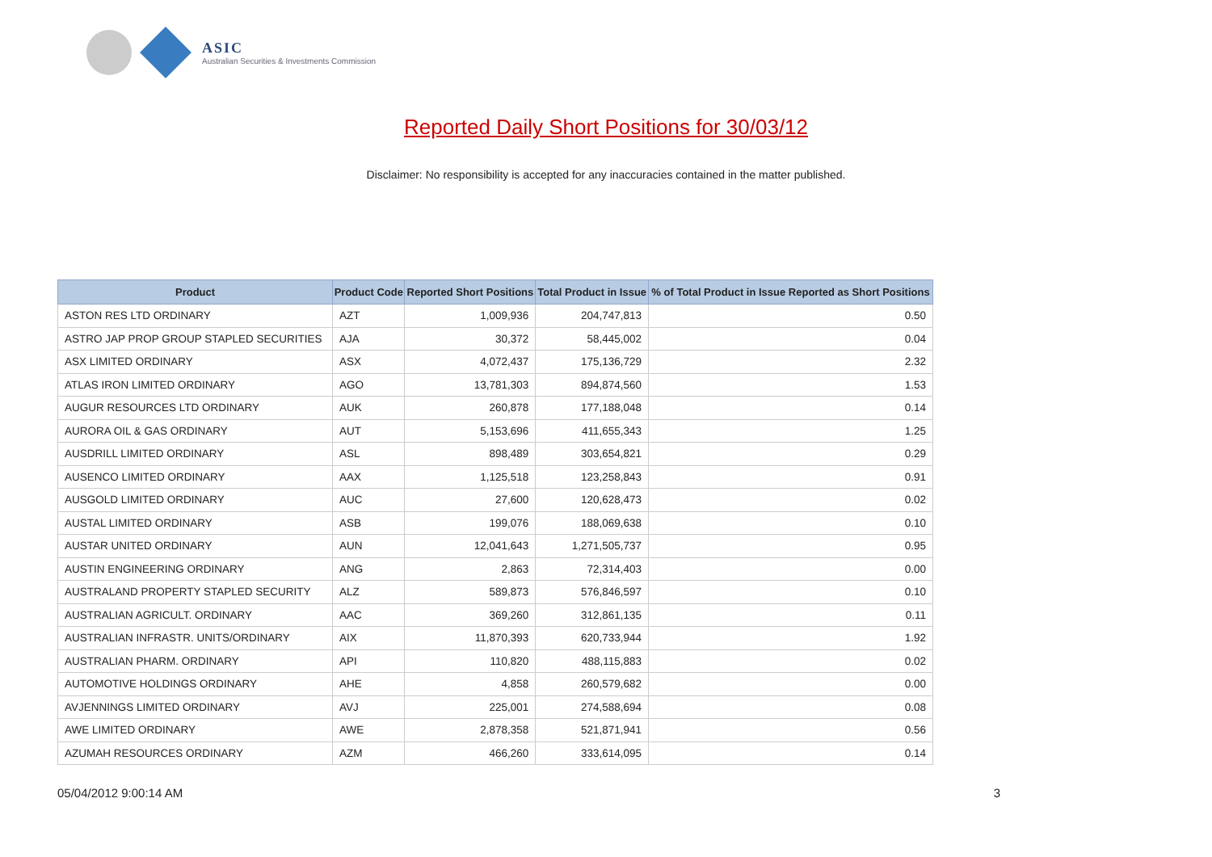ASIC
Australian Securities & Investments Commission
Reported Daily Short Positions for 30/03/12
Disclaimer: No responsibility is accepted for any inaccuracies contained in the matter published.
| Product | Product Code | Reported Short Positions | Total Product in Issue | % of Total Product in Issue Reported as Short Positions |
| --- | --- | --- | --- | --- |
| ASTON RES LTD ORDINARY | AZT | 1,009,936 | 204,747,813 | 0.50 |
| ASTRO JAP PROP GROUP STAPLED SECURITIES | AJA | 30,372 | 58,445,002 | 0.04 |
| ASX LIMITED ORDINARY | ASX | 4,072,437 | 175,136,729 | 2.32 |
| ATLAS IRON LIMITED ORDINARY | AGO | 13,781,303 | 894,874,560 | 1.53 |
| AUGUR RESOURCES LTD ORDINARY | AUK | 260,878 | 177,188,048 | 0.14 |
| AURORA OIL & GAS ORDINARY | AUT | 5,153,696 | 411,655,343 | 1.25 |
| AUSDRILL LIMITED ORDINARY | ASL | 898,489 | 303,654,821 | 0.29 |
| AUSENCO LIMITED ORDINARY | AAX | 1,125,518 | 123,258,843 | 0.91 |
| AUSGOLD LIMITED ORDINARY | AUC | 27,600 | 120,628,473 | 0.02 |
| AUSTAL LIMITED ORDINARY | ASB | 199,076 | 188,069,638 | 0.10 |
| AUSTAR UNITED ORDINARY | AUN | 12,041,643 | 1,271,505,737 | 0.95 |
| AUSTIN ENGINEERING ORDINARY | ANG | 2,863 | 72,314,403 | 0.00 |
| AUSTRALAND PROPERTY STAPLED SECURITY | ALZ | 589,873 | 576,846,597 | 0.10 |
| AUSTRALIAN AGRICULT. ORDINARY | AAC | 369,260 | 312,861,135 | 0.11 |
| AUSTRALIAN INFRASTR. UNITS/ORDINARY | AIX | 11,870,393 | 620,733,944 | 1.92 |
| AUSTRALIAN PHARM. ORDINARY | API | 110,820 | 488,115,883 | 0.02 |
| AUTOMOTIVE HOLDINGS ORDINARY | AHE | 4,858 | 260,579,682 | 0.00 |
| AVJENNINGS LIMITED ORDINARY | AVJ | 225,001 | 274,588,694 | 0.08 |
| AWE LIMITED ORDINARY | AWE | 2,878,358 | 521,871,941 | 0.56 |
| AZUMAH RESOURCES ORDINARY | AZM | 466,260 | 333,614,095 | 0.14 |
05/04/2012 9:00:14 AM 3